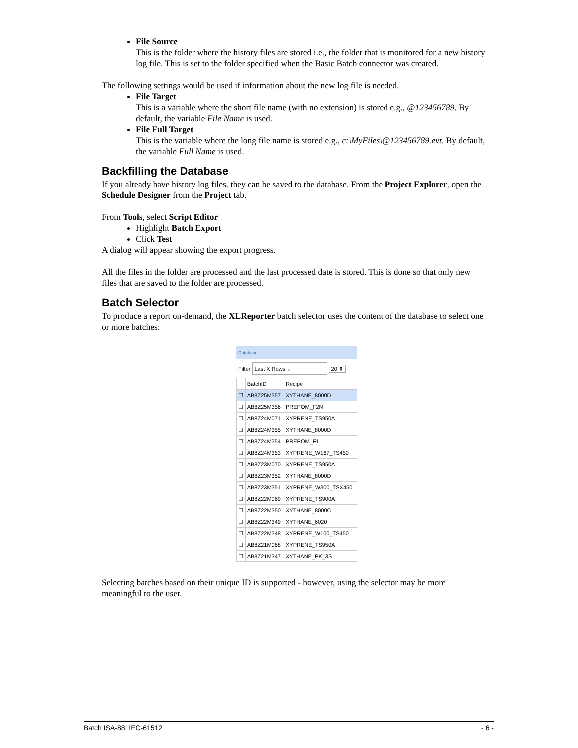File Source
This is the folder where the history files are stored i.e., the folder that is monitored for a new history log file. This is set to the folder specified when the Basic Batch connector was created.
The following settings would be used if information about the new log file is needed.
File Target
This is a variable where the short file name (with no extension) is stored e.g., @123456789. By default, the variable File Name is used.
File Full Target
This is the variable where the long file name is stored e.g., c:\MyFiles\@123456789.evt. By default, the variable Full Name is used.
Backfilling the Database
If you already have history log files, they can be saved to the database. From the Project Explorer, open the Schedule Designer from the Project tab.
From Tools, select Script Editor
Highlight Batch Export
Click Test
A dialog will appear showing the export progress.
All the files in the folder are processed and the last processed date is stored. This is done so that only new files that are saved to the folder are processed.
Batch Selector
To produce a report on-demand, the XLReporter batch selector uses the content of the database to select one or more batches:
Database
Filter Last X Rows ⌄ 20 ⇕
| | BatchID | Recipe |
| --- | --- | --- |
| ☐ | AB8Z25M357 | XYTHANE_8000D |
| ☐ | AB8Z25M356 | PREPOM_F2N |
| ☐ | AB8Z24M071 | XYPRENE_TS950A |
| ☐ | AB8Z24M355 | XYTHANE_8000D |
| ☐ | AB8Z24M354 | PREPOM_F1 |
| ☐ | AB8Z24M353 | XYPRENE_W167_TS450 |
| ☐ | AB8Z23M070 | XYPRENE_TS950A |
| ☐ | AB8Z23M352 | XYTHANE_8000D |
| ☐ | AB8Z23M351 | XYPRENE_W300_TSX450 |
| ☐ | AB8Z22M069 | XYPRENE_TS900A |
| ☐ | AB8Z22M350 | XYTHANE_8000C |
| ☐ | AB8Z22M349 | XYTHANE_6020 |
| ☐ | AB8Z22M348 | XYPRENE_W100_TS450 |
| ☐ | AB8Z21M068 | XYPRENE_TS950A |
| ☐ | AB8Z21M347 | XYTHANE_PK_3S |
Selecting batches based on their unique ID is supported - however, using the selector may be more meaningful to the user.
Batch ISA-88, IEC-61512 - 6 -